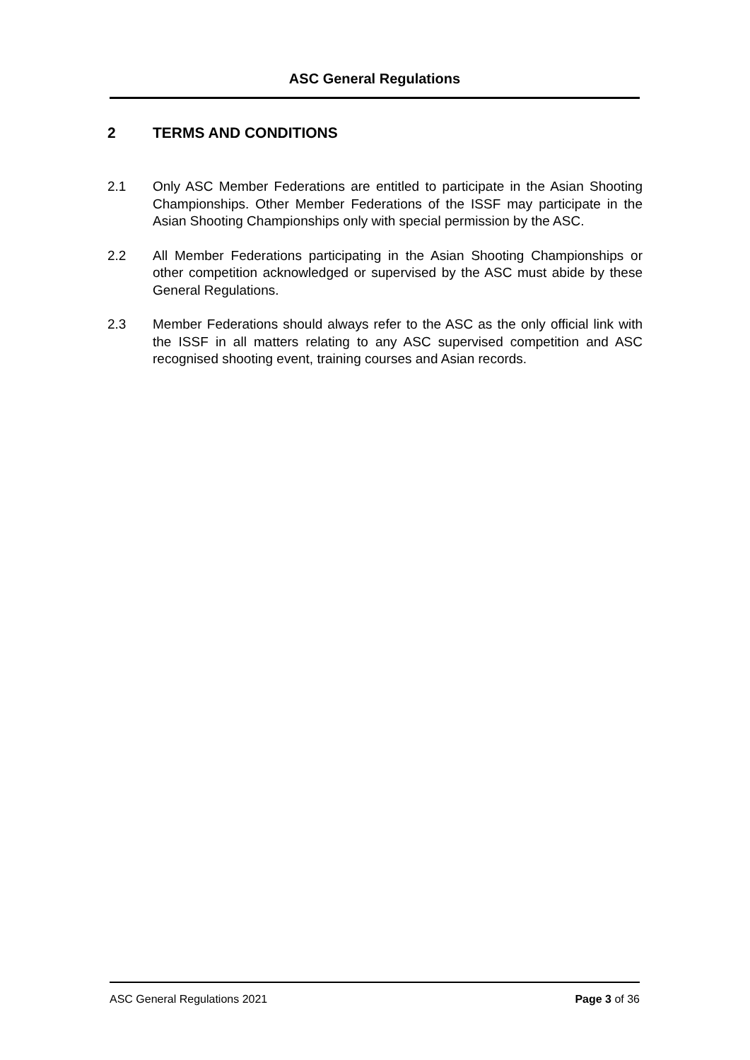ASC General Regulations
2 TERMS AND CONDITIONS
2.1 Only ASC Member Federations are entitled to participate in the Asian Shooting Championships. Other Member Federations of the ISSF may participate in the Asian Shooting Championships only with special permission by the ASC.
2.2 All Member Federations participating in the Asian Shooting Championships or other competition acknowledged or supervised by the ASC must abide by these General Regulations.
2.3 Member Federations should always refer to the ASC as the only official link with the ISSF in all matters relating to any ASC supervised competition and ASC recognised shooting event, training courses and Asian records.
ASC General Regulations 2021 Page 3 of 36